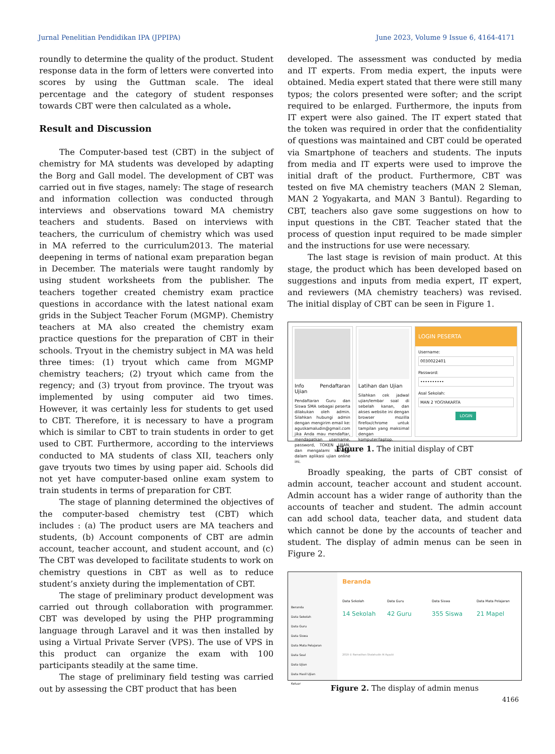Jurnal Penelitian Pendidikan IPA (JPPIPA) June 2023, Volume 9 Issue 6, 4164-4171
roundly to determine the quality of the product. Student response data in the form of letters were converted into scores by using the Guttman scale. The ideal percentage and the category of student responses towards CBT were then calculated as a whole.
Result and Discussion
The Computer-based test (CBT) in the subject of chemistry for MA students was developed by adapting the Borg and Gall model. The development of CBT was carried out in five stages, namely: The stage of research and information collection was conducted through interviews and observations toward MA chemistry teachers and students. Based on interviews with teachers, the curriculum of chemistry which was used in MA referred to the curriculum2013. The material deepening in terms of national exam preparation began in December. The materials were taught randomly by using student worksheets from the publisher. The teachers together created chemistry exam practice questions in accordance with the latest national exam grids in the Subject Teacher Forum (MGMP). Chemistry teachers at MA also created the chemistry exam practice questions for the preparation of CBT in their schools. Tryout in the chemistry subject in MA was held three times: (1) tryout which came from MGMP chemistry teachers; (2) tryout which came from the regency; and (3) tryout from province. The tryout was implemented by using computer aid two times. However, it was certainly less for students to get used to CBT. Therefore, it is necessary to have a program which is similar to CBT to train students in order to get used to CBT. Furthermore, according to the interviews conducted to MA students of class XII, teachers only gave tryouts two times by using paper aid. Schools did not yet have computer-based online exam system to train students in terms of preparation for CBT.
The stage of planning determined the objectives of the computer-based chemistry test (CBT) which includes : (a) The product users are MA teachers and students, (b) Account components of CBT are admin account, teacher account, and student account, and (c) The CBT was developed to facilitate students to work on chemistry questions in CBT as well as to reduce student’s anxiety during the implementation of CBT.
The stage of preliminary product development was carried out through collaboration with programmer. CBT was developed by using the PHP programming language through Laravel and it was then installed by using a Virtual Private Server (VPS). The use of VPS in this product can organize the exam with 100 participants steadily at the same time.
The stage of preliminary field testing was carried out by assessing the CBT product that has been
developed. The assessment was conducted by media and IT experts. From media expert, the inputs were obtained. Media expert stated that there were still many typos; the colors presented were softer; and the script required to be enlarged. Furthermore, the inputs from IT expert were also gained. The IT expert stated that the token was required in order that the confidentiality of questions was maintained and CBT could be operated via Smartphone of teachers and students. The inputs from media and IT experts were used to improve the initial draft of the product. Furthermore, CBT was tested on five MA chemistry teachers (MAN 2 Sleman, MAN 2 Yogyakarta, and MAN 3 Bantul). Regarding to CBT, teachers also gave some suggestions on how to input questions in the CBT. Teacher stated that the process of question input required to be made simpler and the instructions for use were necessary.
The last stage is revision of main product. At this stage, the product which has been developed based on suggestions and inputs from media expert, IT expert, and reviewers (MA chemistry teachers) was revised. The initial display of CBT can be seen in Figure 1.
Info Pendaftaran Ujian
Pendaftaran Guru dan Siswa SMA sebagai peserta dilakukan oleh admin. Silahkan hubungi admin dengan mengirim email ke: aguskamaludin@gmail.com jika Anda mau mendaftar, mendapatkan username, password, TOKEN UJIAN, dan mengalami kendala dalam aplikasi ujian online ini.
Latihan dan Ujian
Silahkan cek jadwal ujian/lembar soal di sebelah kanan, dan akses website ini dengan browser mozilla firefox/chrome untuk tampilan yang maksimal dengan komputer/laptop.
LOGIN PESERTA
Username:
0030022401
Password:
••••••••••
Asal Sekolah:
MAN 2 YOGYAKARTA
LOGIN
Figure 1. The initial display of CBT
Broadly speaking, the parts of CBT consist of admin account, teacher account and student account. Admin account has a wider range of authority than the accounts of teacher and student. The admin account can add school data, teacher data, and student data which cannot be done by the accounts of teacher and student. The display of admin menus can be seen in Figure 2.
Beranda
Data Sekolah
Data Guru
Data Siswa
Data Mata Pelajaran
Data Soal
Data Ujian
Data Hasil Ujian
Keluar
Beranda
Data Sekolah
14 Sekolah
Data Guru
42 Guru
Data Siswa
355 Siswa
Data Mata Pelajaran
21 Mapel
2019 © Ramadhan Shalahudin Al Ayyubi
Figure 2. The display of admin menus
4166